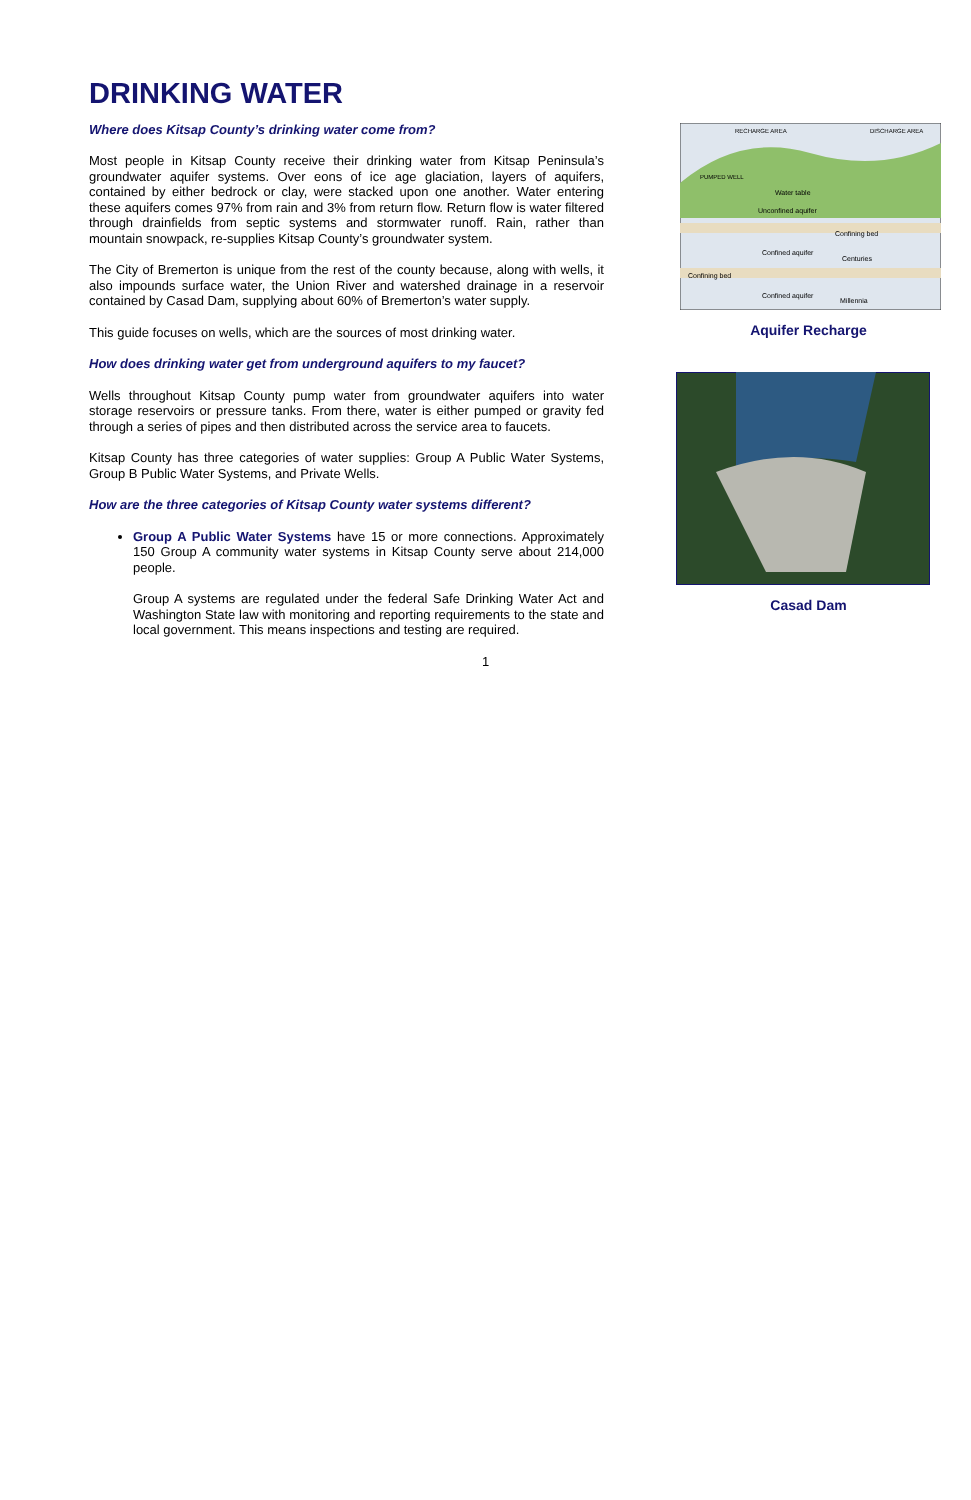DRINKING WATER
Where does Kitsap County’s drinking water come from?
Most people in Kitsap County receive their drinking water from Kitsap Peninsula’s groundwater aquifer systems. Over eons of ice age glaciation, layers of aquifers, contained by either bedrock or clay, were stacked upon one another. Water entering these aquifers comes 97% from rain and 3% from return flow. Return flow is water filtered through drainfields from septic systems and stormwater runoff. Rain, rather than mountain snowpack, re-supplies Kitsap County’s groundwater system.
The City of Bremerton is unique from the rest of the county because, along with wells, it also impounds surface water, the Union River and watershed drainage in a reservoir contained by Casad Dam, supplying about 60% of Bremerton’s water supply.
This guide focuses on wells, which are the sources of most drinking water.
How does drinking water get from underground aquifers to my faucet?
Wells throughout Kitsap County pump water from groundwater aquifers into water storage reservoirs or pressure tanks. From there, water is either pumped or gravity fed through a series of pipes and then distributed across the service area to faucets.
Kitsap County has three categories of water supplies: Group A Public Water Systems, Group B Public Water Systems, and Private Wells.
How are the three categories of Kitsap County water systems different?
Group A Public Water Systems have 15 or more connections. Approximately 150 Group A community water systems in Kitsap County serve about 214,000 people.
Group A systems are regulated under the federal Safe Drinking Water Act and Washington State law with monitoring and reporting requirements to the state and local government. This means inspections and testing are required.
RECHARGE AREA
DISCHARGE AREA
PUMPED WELL
Water table
Unconfined aquifer
Confining bed
Confined aquifer
Centuries
Confining bed
Confined aquifer
Millennia
Aquifer Recharge
Casad Dam
1